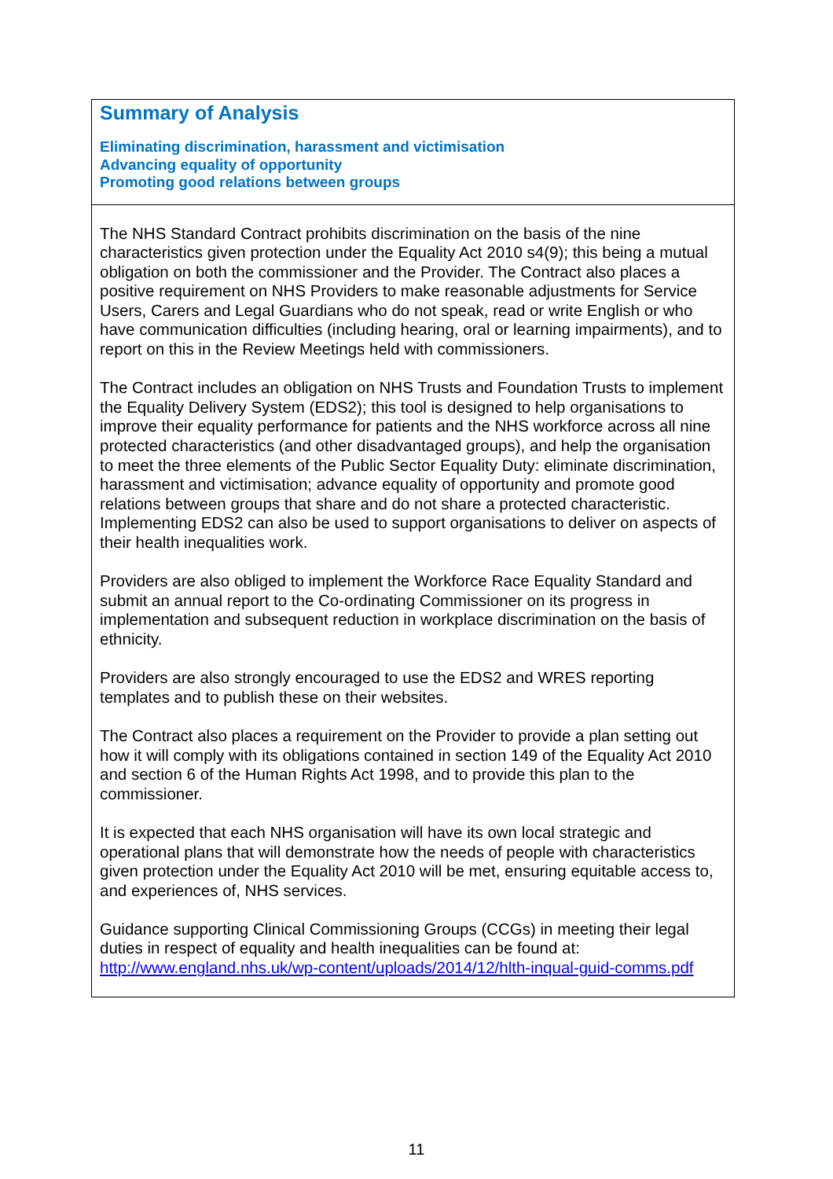| Summary of Analysis Eliminating discrimination, harassment and victimisation Advancing equality of opportunity Promoting good relations between groups |
| The NHS Standard Contract prohibits discrimination on the basis of the nine characteristics given protection under the Equality Act 2010 s4(9); this being a mutual obligation on both the commissioner and the Provider. The Contract also places a positive requirement on NHS Providers to make reasonable adjustments for Service Users, Carers and Legal Guardians who do not speak, read or write English or who have communication difficulties (including hearing, oral or learning impairments), and to report on this in the Review Meetings held with commissioners. The Contract includes an obligation on NHS Trusts and Foundation Trusts to implement the Equality Delivery System (EDS2); this tool is designed to help organisations to improve their equality performance for patients and the NHS workforce across all nine protected characteristics (and other disadvantaged groups), and help the organisation to meet the three elements of the Public Sector Equality Duty: eliminate discrimination, harassment and victimisation; advance equality of opportunity and promote good relations between groups that share and do not share a protected characteristic. Implementing EDS2 can also be used to support organisations to deliver on aspects of their health inequalities work. Providers are also obliged to implement the Workforce Race Equality Standard and submit an annual report to the Co-ordinating Commissioner on its progress in implementation and subsequent reduction in workplace discrimination on the basis of ethnicity. Providers are also strongly encouraged to use the EDS2 and WRES reporting templates and to publish these on their websites. The Contract also places a requirement on the Provider to provide a plan setting out how it will comply with its obligations contained in section 149 of the Equality Act 2010 and section 6 of the Human Rights Act 1998, and to provide this plan to the commissioner. It is expected that each NHS organisation will have its own local strategic and operational plans that will demonstrate how the needs of people with characteristics given protection under the Equality Act 2010 will be met, ensuring equitable access to, and experiences of, NHS services. Guidance supporting Clinical Commissioning Groups (CCGs) in meeting their legal duties in respect of equality and health inequalities can be found at: http://www.england.nhs.uk/wp-content/uploads/2014/12/hlth-inqual-guid-comms.pdf |
11